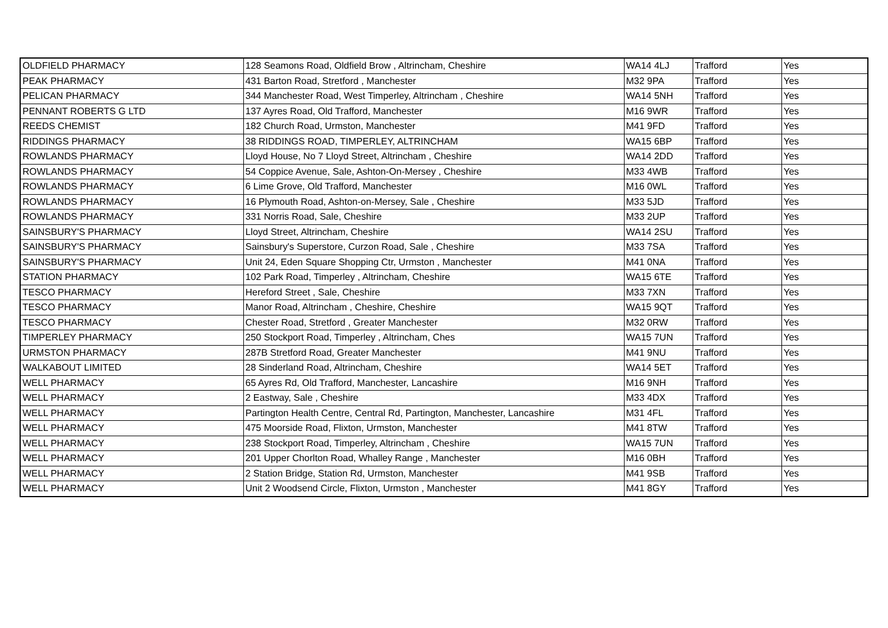| OLDFIELD PHARMACY | 128 Seamons Road, Oldfield Brow , Altrincham, Cheshire | WA14 4LJ | Trafford | Yes |
| PEAK PHARMACY | 431 Barton Road, Stretford , Manchester | M32 9PA | Trafford | Yes |
| PELICAN PHARMACY | 344 Manchester Road, West Timperley, Altrincham , Cheshire | WA14 5NH | Trafford | Yes |
| PENNANT ROBERTS G LTD | 137 Ayres Road, Old Trafford, Manchester | M16 9WR | Trafford | Yes |
| REEDS CHEMIST | 182 Church Road, Urmston, Manchester | M41 9FD | Trafford | Yes |
| RIDDINGS PHARMACY | 38 RIDDINGS ROAD, TIMPERLEY, ALTRINCHAM | WA15 6BP | Trafford | Yes |
| ROWLANDS PHARMACY | Lloyd House, No 7 Lloyd Street, Altrincham , Cheshire | WA14 2DD | Trafford | Yes |
| ROWLANDS PHARMACY | 54 Coppice Avenue, Sale, Ashton-On-Mersey , Cheshire | M33 4WB | Trafford | Yes |
| ROWLANDS PHARMACY | 6 Lime Grove, Old Trafford, Manchester | M16 0WL | Trafford | Yes |
| ROWLANDS PHARMACY | 16 Plymouth Road, Ashton-on-Mersey, Sale , Cheshire | M33 5JD | Trafford | Yes |
| ROWLANDS PHARMACY | 331 Norris Road, Sale, Cheshire | M33 2UP | Trafford | Yes |
| SAINSBURY'S PHARMACY | Lloyd Street, Altrincham, Cheshire | WA14 2SU | Trafford | Yes |
| SAINSBURY'S PHARMACY | Sainsbury's Superstore, Curzon Road, Sale , Cheshire | M33 7SA | Trafford | Yes |
| SAINSBURY'S PHARMACY | Unit 24, Eden Square Shopping Ctr, Urmston , Manchester | M41 0NA | Trafford | Yes |
| STATION PHARMACY | 102 Park Road, Timperley , Altrincham, Cheshire | WA15 6TE | Trafford | Yes |
| TESCO PHARMACY | Hereford Street , Sale, Cheshire | M33 7XN | Trafford | Yes |
| TESCO PHARMACY | Manor Road, Altrincham , Cheshire, Cheshire | WA15 9QT | Trafford | Yes |
| TESCO PHARMACY | Chester Road, Stretford , Greater Manchester | M32 0RW | Trafford | Yes |
| TIMPERLEY PHARMACY | 250 Stockport Road, Timperley , Altrincham, Ches | WA15 7UN | Trafford | Yes |
| URMSTON PHARMACY | 287B Stretford Road, Greater Manchester | M41 9NU | Trafford | Yes |
| WALKABOUT LIMITED | 28 Sinderland Road, Altrincham, Cheshire | WA14 5ET | Trafford | Yes |
| WELL PHARMACY | 65 Ayres Rd, Old Trafford, Manchester, Lancashire | M16 9NH | Trafford | Yes |
| WELL PHARMACY | 2 Eastway, Sale , Cheshire | M33 4DX | Trafford | Yes |
| WELL PHARMACY | Partington Health Centre, Central Rd, Partington, Manchester, Lancashire | M31 4FL | Trafford | Yes |
| WELL PHARMACY | 475 Moorside Road, Flixton, Urmston, Manchester | M41 8TW | Trafford | Yes |
| WELL PHARMACY | 238 Stockport Road, Timperley, Altrincham , Cheshire | WA15 7UN | Trafford | Yes |
| WELL PHARMACY | 201 Upper Chorlton Road, Whalley Range , Manchester | M16 0BH | Trafford | Yes |
| WELL PHARMACY | 2 Station Bridge, Station Rd, Urmston, Manchester | M41 9SB | Trafford | Yes |
| WELL PHARMACY | Unit 2 Woodsend Circle, Flixton, Urmston , Manchester | M41 8GY | Trafford | Yes |